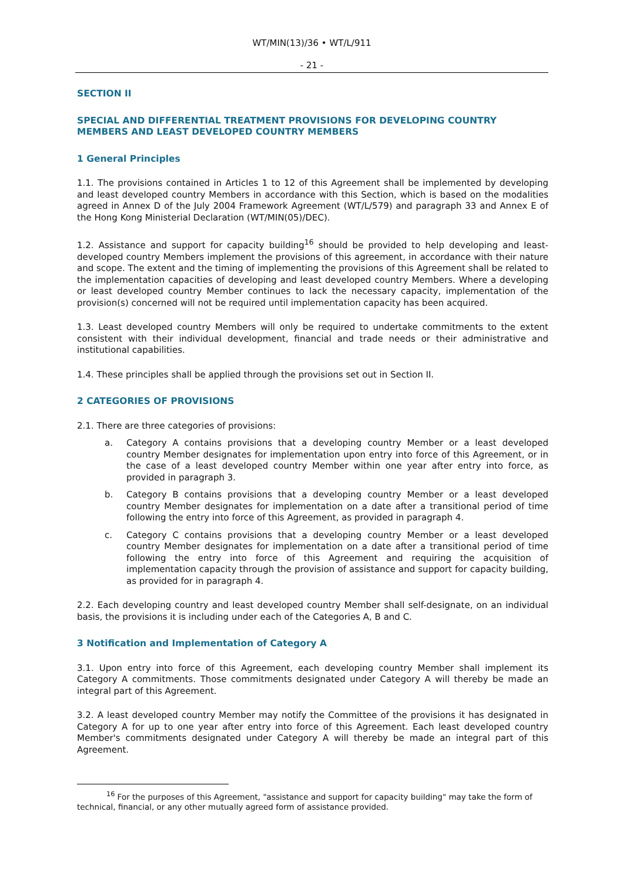WT/MIN(13)/36 • WT/L/911
- 21 -
SECTION II
SPECIAL AND DIFFERENTIAL TREATMENT PROVISIONS FOR DEVELOPING COUNTRY MEMBERS AND LEAST DEVELOPED COUNTRY MEMBERS
1 General Principles
1.1. The provisions contained in Articles 1 to 12 of this Agreement shall be implemented by developing and least developed country Members in accordance with this Section, which is based on the modalities agreed in Annex D of the July 2004 Framework Agreement (WT/L/579) and paragraph 33 and Annex E of the Hong Kong Ministerial Declaration (WT/MIN(05)/DEC).
1.2. Assistance and support for capacity building<sup>16</sup> should be provided to help developing and least-developed country Members implement the provisions of this agreement, in accordance with their nature and scope. The extent and the timing of implementing the provisions of this Agreement shall be related to the implementation capacities of developing and least developed country Members. Where a developing or least developed country Member continues to lack the necessary capacity, implementation of the provision(s) concerned will not be required until implementation capacity has been acquired.
1.3. Least developed country Members will only be required to undertake commitments to the extent consistent with their individual development, financial and trade needs or their administrative and institutional capabilities.
1.4. These principles shall be applied through the provisions set out in Section II.
2 CATEGORIES OF PROVISIONS
2.1. There are three categories of provisions:
a. Category A contains provisions that a developing country Member or a least developed country Member designates for implementation upon entry into force of this Agreement, or in the case of a least developed country Member within one year after entry into force, as provided in paragraph 3.
b. Category B contains provisions that a developing country Member or a least developed country Member designates for implementation on a date after a transitional period of time following the entry into force of this Agreement, as provided in paragraph 4.
c. Category C contains provisions that a developing country Member or a least developed country Member designates for implementation on a date after a transitional period of time following the entry into force of this Agreement and requiring the acquisition of implementation capacity through the provision of assistance and support for capacity building, as provided for in paragraph 4.
2.2. Each developing country and least developed country Member shall self-designate, on an individual basis, the provisions it is including under each of the Categories A, B and C.
3 Notification and Implementation of Category A
3.1. Upon entry into force of this Agreement, each developing country Member shall implement its Category A commitments. Those commitments designated under Category A will thereby be made an integral part of this Agreement.
3.2. A least developed country Member may notify the Committee of the provisions it has designated in Category A for up to one year after entry into force of this Agreement. Each least developed country Member's commitments designated under Category A will thereby be made an integral part of this Agreement.
<sup>16</sup> For the purposes of this Agreement, "assistance and support for capacity building" may take the form of technical, financial, or any other mutually agreed form of assistance provided.